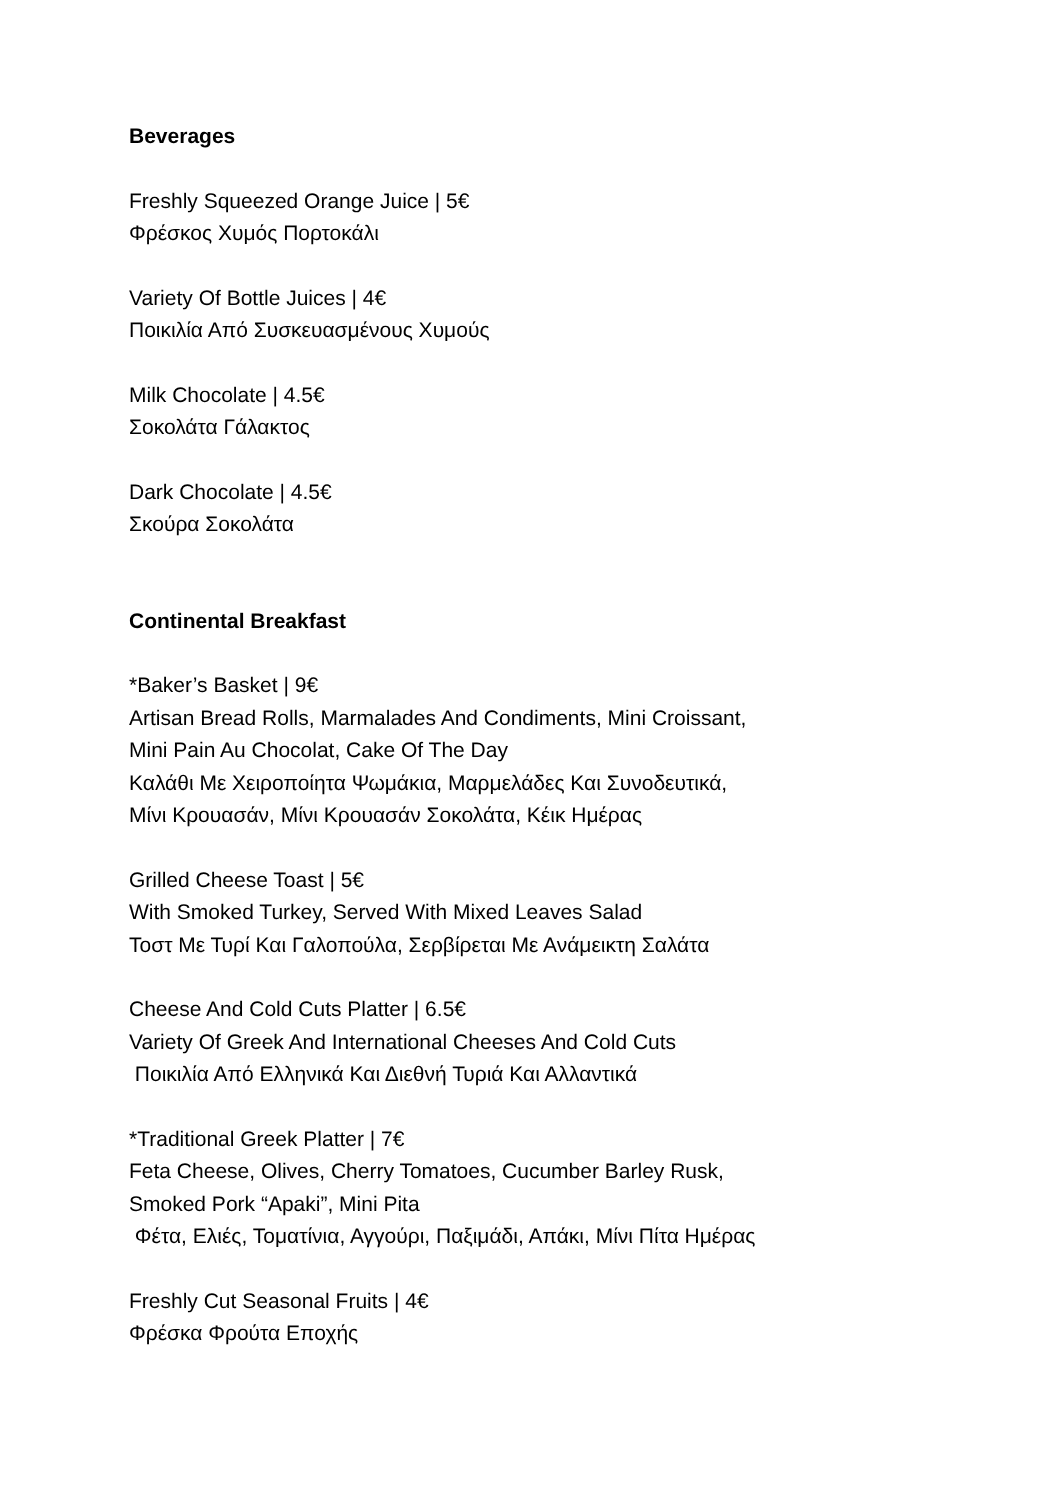Beverages
Freshly Squeezed Orange Juice | 5€
Φρέσκος Χυμός Πορτοκάλι
Variety Of Bottle Juices | 4€
Ποικιλία Από Συσκευασμένους Χυμούς
Milk Chocolate | 4.5€
Σοκολάτα Γάλακτος
Dark Chocolate | 4.5€
Σκούρα Σοκολάτα
Continental Breakfast
*Baker’s Basket | 9€
Artisan Bread Rolls, Marmalades And Condiments, Mini Croissant,
Mini Pain Au Chocolat, Cake Of The Day
Καλάθι Με Χειροποίητα Ψωμάκια, Μαρμελάδες Και Συνοδευτικά,
Μίνι Κρουασάν, Μίνι Κρουασάν Σοκολάτα, Κέικ Ημέρας
Grilled Cheese Toast | 5€
With Smoked Turkey, Served With Mixed Leaves Salad
Τοστ Με Τυρί Και Γαλοπούλα, Σερβίρεται Με Ανάμεικτη Σαλάτα
Cheese And Cold Cuts Platter | 6.5€
Variety Of Greek And International Cheeses And Cold Cuts
Ποικιλία Από Ελληνικά Και Διεθνή Τυριά Και Αλλαντικά
*Traditional Greek Platter | 7€
Feta Cheese, Olives, Cherry Tomatoes, Cucumber Barley Rusk,
Smoked Pork “Apaki”, Mini Pita
Φέτα, Ελιές, Τοματίνια, Αγγούρι, Παξιμάδι, Απάκι, Μίνι Πίτα Ημέρας
Freshly Cut Seasonal Fruits | 4€
Φρέσκα Φρούτα Εποχής